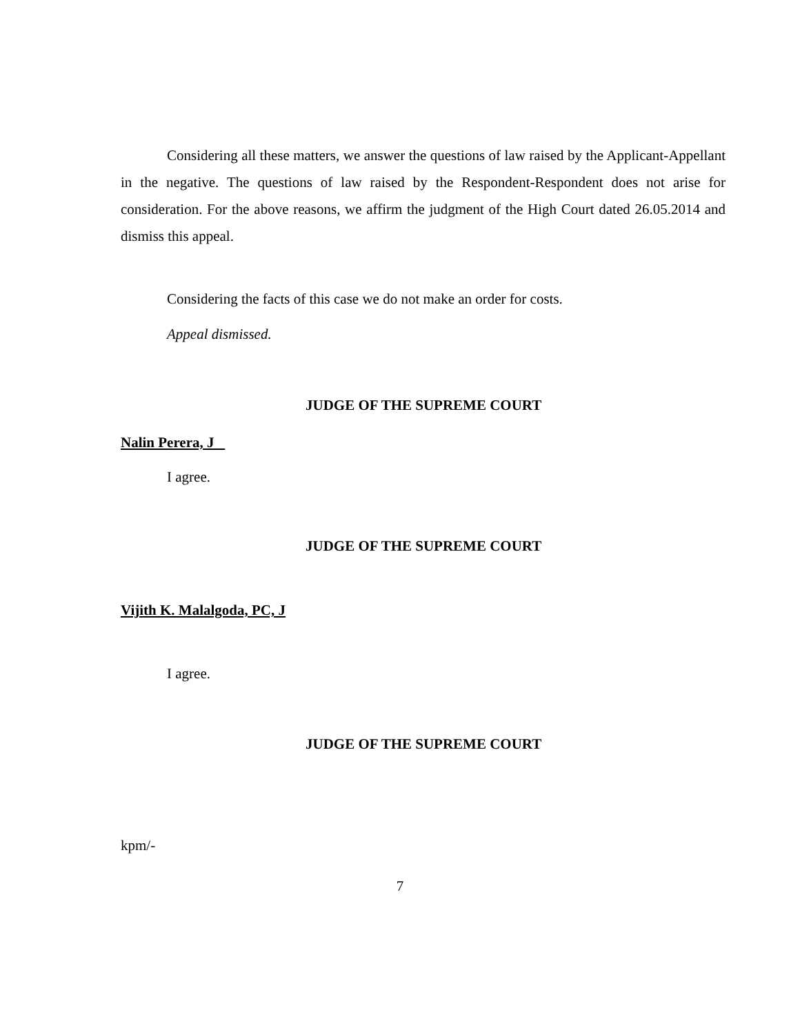Considering all these matters, we answer the questions of law raised by the Applicant-Appellant in the negative. The questions of law raised by the Respondent-Respondent does not arise for consideration. For the above reasons, we affirm the judgment of the High Court dated 26.05.2014 and dismiss this appeal.
Considering the facts of this case we do not make an order for costs.
Appeal dismissed.
JUDGE OF THE SUPREME COURT
Nalin Perera, J
I agree.
JUDGE OF THE SUPREME COURT
Vijith K. Malalgoda, PC, J
I agree.
JUDGE OF THE SUPREME COURT
kpm/-
7